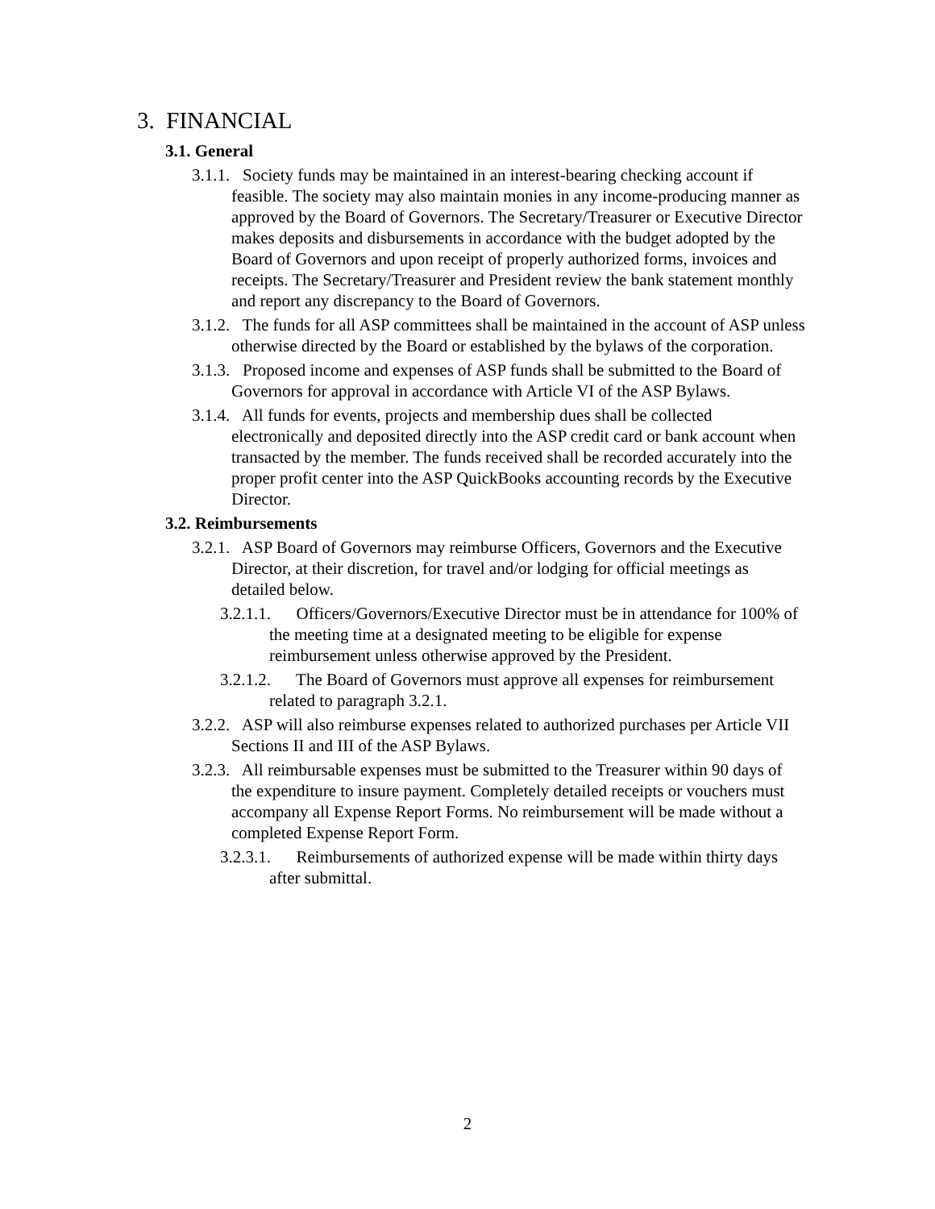3. FINANCIAL
3.1. General
3.1.1. Society funds may be maintained in an interest-bearing checking account if feasible. The society may also maintain monies in any income-producing manner as approved by the Board of Governors. The Secretary/Treasurer or Executive Director makes deposits and disbursements in accordance with the budget adopted by the Board of Governors and upon receipt of properly authorized forms, invoices and receipts. The Secretary/Treasurer and President review the bank statement monthly and report any discrepancy to the Board of Governors.
3.1.2. The funds for all ASP committees shall be maintained in the account of ASP unless otherwise directed by the Board or established by the bylaws of the corporation.
3.1.3. Proposed income and expenses of ASP funds shall be submitted to the Board of Governors for approval in accordance with Article VI of the ASP Bylaws.
3.1.4. All funds for events, projects and membership dues shall be collected electronically and deposited directly into the ASP credit card or bank account when transacted by the member. The funds received shall be recorded accurately into the proper profit center into the ASP QuickBooks accounting records by the Executive Director.
3.2. Reimbursements
3.2.1. ASP Board of Governors may reimburse Officers, Governors and the Executive Director, at their discretion, for travel and/or lodging for official meetings as detailed below.
3.2.1.1. Officers/Governors/Executive Director must be in attendance for 100% of the meeting time at a designated meeting to be eligible for expense reimbursement unless otherwise approved by the President.
3.2.1.2. The Board of Governors must approve all expenses for reimbursement related to paragraph 3.2.1.
3.2.2. ASP will also reimburse expenses related to authorized purchases per Article VII Sections II and III of the ASP Bylaws.
3.2.3. All reimbursable expenses must be submitted to the Treasurer within 90 days of the expenditure to insure payment. Completely detailed receipts or vouchers must accompany all Expense Report Forms. No reimbursement will be made without a completed Expense Report Form.
3.2.3.1. Reimbursements of authorized expense will be made within thirty days after submittal.
2